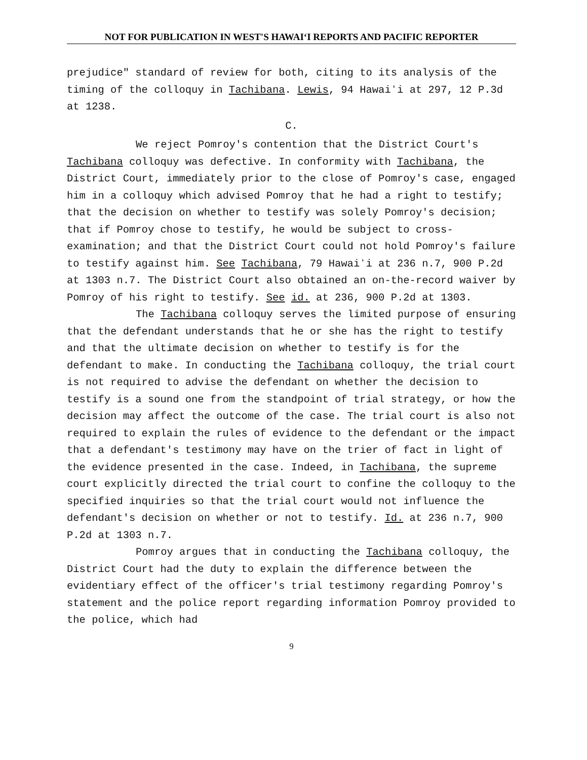NOT FOR PUBLICATION IN WEST'S HAWAIʻI REPORTS AND PACIFIC REPORTER
prejudice" standard of review for both, citing to its analysis of the timing of the colloquy in Tachibana. Lewis, 94 Hawaiʻi at 297, 12 P.3d at 1238.
C.
We reject Pomroy's contention that the District Court's Tachibana colloquy was defective. In conformity with Tachibana, the District Court, immediately prior to the close of Pomroy's case, engaged him in a colloquy which advised Pomroy that he had a right to testify; that the decision on whether to testify was solely Pomroy's decision; that if Pomroy chose to testify, he would be subject to cross-examination; and that the District Court could not hold Pomroy's failure to testify against him. See Tachibana, 79 Hawaiʻi at 236 n.7, 900 P.2d at 1303 n.7. The District Court also obtained an on-the-record waiver by Pomroy of his right to testify. See id. at 236, 900 P.2d at 1303.
The Tachibana colloquy serves the limited purpose of ensuring that the defendant understands that he or she has the right to testify and that the ultimate decision on whether to testify is for the defendant to make. In conducting the Tachibana colloquy, the trial court is not required to advise the defendant on whether the decision to testify is a sound one from the standpoint of trial strategy, or how the decision may affect the outcome of the case. The trial court is also not required to explain the rules of evidence to the defendant or the impact that a defendant's testimony may have on the trier of fact in light of the evidence presented in the case. Indeed, in Tachibana, the supreme court explicitly directed the trial court to confine the colloquy to the specified inquiries so that the trial court would not influence the defendant's decision on whether or not to testify. Id. at 236 n.7, 900 P.2d at 1303 n.7.
Pomroy argues that in conducting the Tachibana colloquy, the District Court had the duty to explain the difference between the evidentiary effect of the officer's trial testimony regarding Pomroy's statement and the police report regarding information Pomroy provided to the police, which had
9